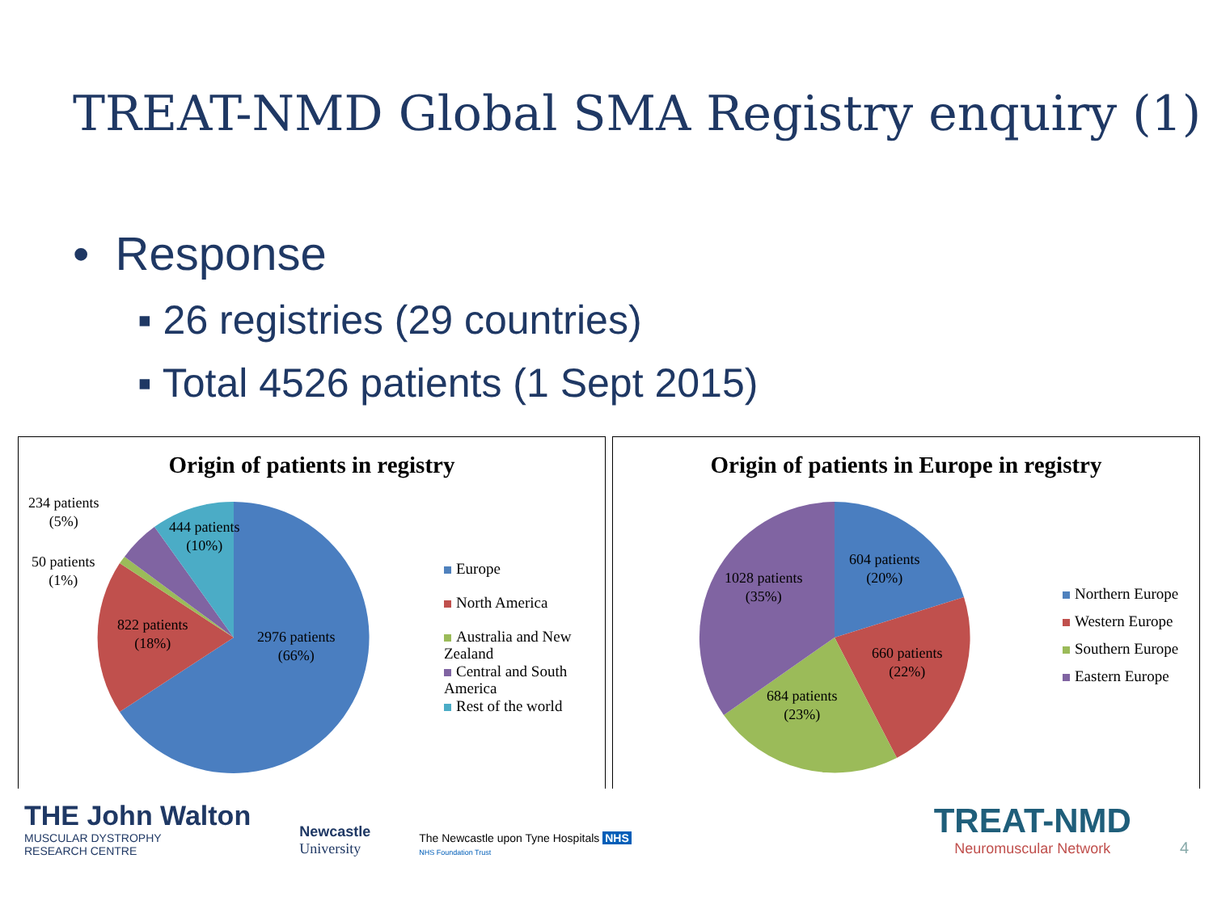TREAT-NMD Global SMA Registry enquiry (1)
• Response
▪ 26 registries (29 countries)
▪ Total 4526 patients (1 Sept 2015)
Origin of patients in registry
234 patients
(5%)
50 patients
(1%)
444 patients
(10%)
822 patients
(18%)
2976 patients
(66%)
Europe
North America
Australia and New
Zealand
Central and South
America
Rest of the world
Origin of patients in Europe in registry
604 patients
(20%)
1028 patients
(35%)
660 patients
(22%)
684 patients
(23%)
Northern Europe
Western Europe
Southern Europe
Eastern Europe
THE John Walton
MUSCULAR DYSTROPHY
RESEARCH CENTRE
Newcastle
University
The Newcastle upon Tyne Hospitals NHS
NHS Foundation Trust
TREAT-NMD
Neuromuscular Network
4